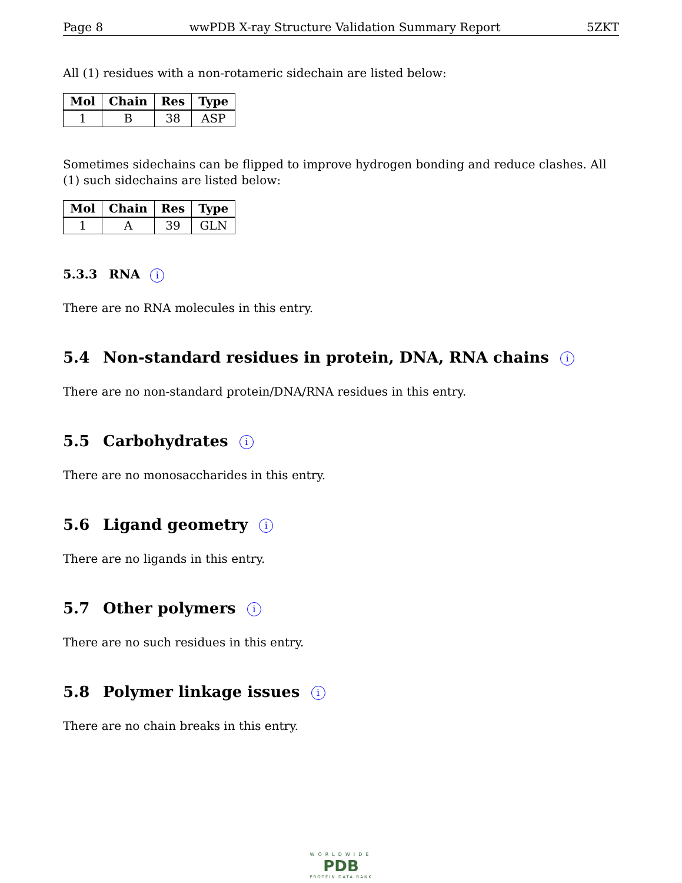Page 8 wwPDB X-ray Structure Validation Summary Report 5ZKT
All (1) residues with a non-rotameric sidechain are listed below:
| Mol | Chain | Res | Type |
| --- | --- | --- | --- |
| 1 | B | 38 | ASP |
Sometimes sidechains can be flipped to improve hydrogen bonding and reduce clashes. All (1) such sidechains are listed below:
| Mol | Chain | Res | Type |
| --- | --- | --- | --- |
| 1 | A | 39 | GLN |
5.3.3 RNA i
There are no RNA molecules in this entry.
5.4 Non-standard residues in protein, DNA, RNA chains i
There are no non-standard protein/DNA/RNA residues in this entry.
5.5 Carbohydrates i
There are no monosaccharides in this entry.
5.6 Ligand geometry i
There are no ligands in this entry.
5.7 Other polymers i
There are no such residues in this entry.
5.8 Polymer linkage issues i
There are no chain breaks in this entry.
WORLDWIDE
PDB
PROTEIN DATA BANK